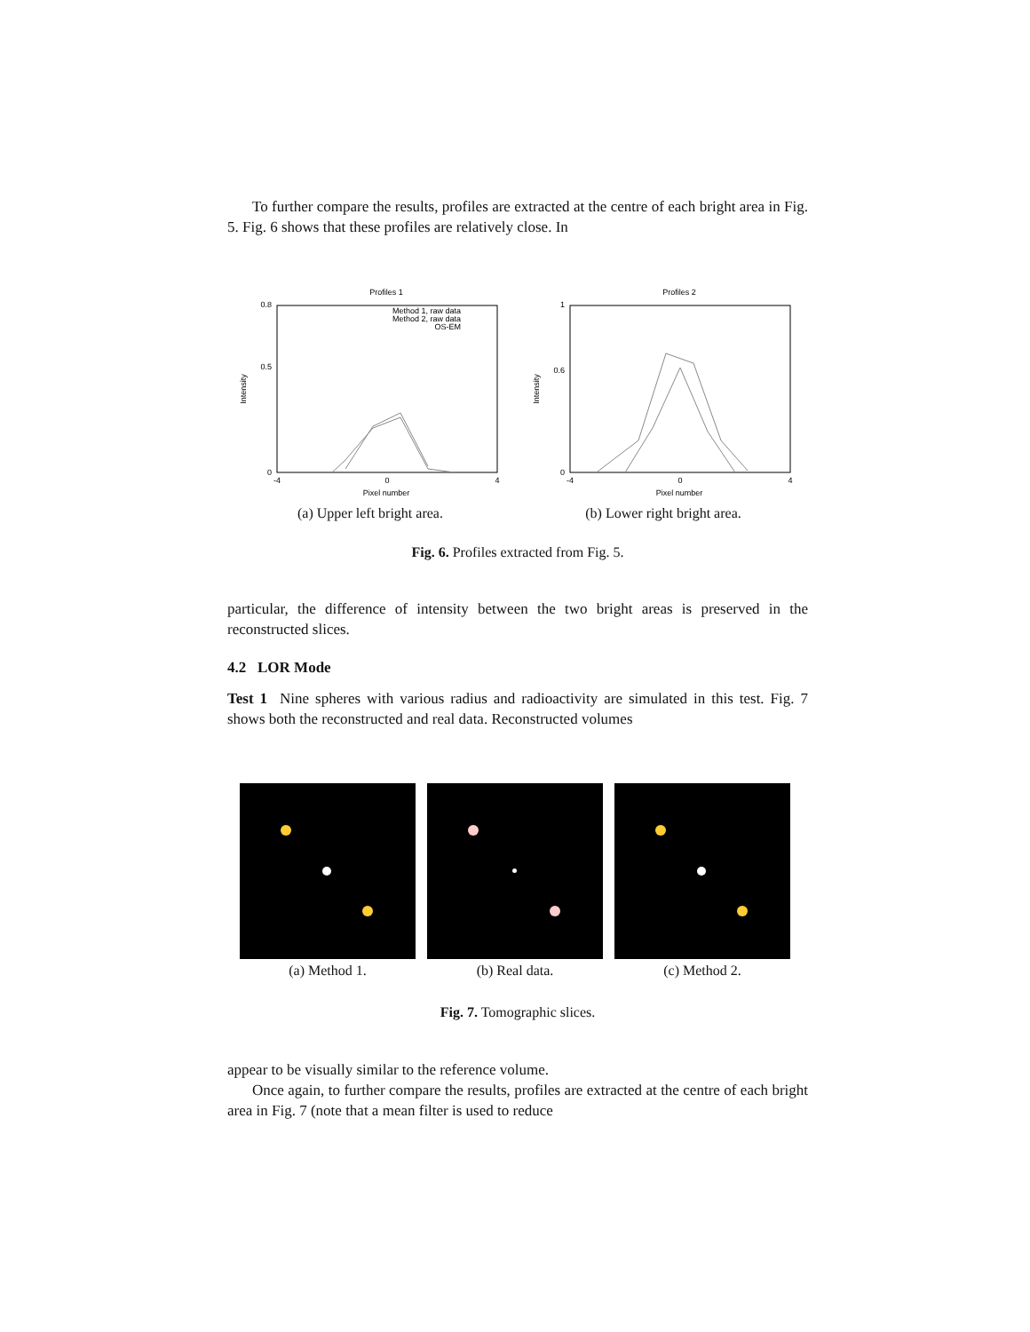To further compare the results, profiles are extracted at the centre of each bright area in Fig. 5. Fig. 6 shows that these profiles are relatively close. In
Profiles 1
0.8
0.5
0
-4
0
4
Pixel number
Intensity
Method 1, raw data
Method 2, raw data
OS-EM
(a) Upper left bright area.
Profiles 2
1
0.6
0
-4
0
4
Pixel number
Intensity
(b) Lower right bright area.
Fig. 6. Profiles extracted from Fig. 5.
particular, the difference of intensity between the two bright areas is preserved in the reconstructed slices.
4.2 LOR Mode
Test 1 Nine spheres with various radius and radioactivity are simulated in this test. Fig. 7 shows both the reconstructed and real data. Reconstructed volumes
(a) Method 1. (b) Real data. (c) Method 2.
Fig. 7. Tomographic slices.
appear to be visually similar to the reference volume.
Once again, to further compare the results, profiles are extracted at the centre of each bright area in Fig. 7 (note that a mean filter is used to reduce